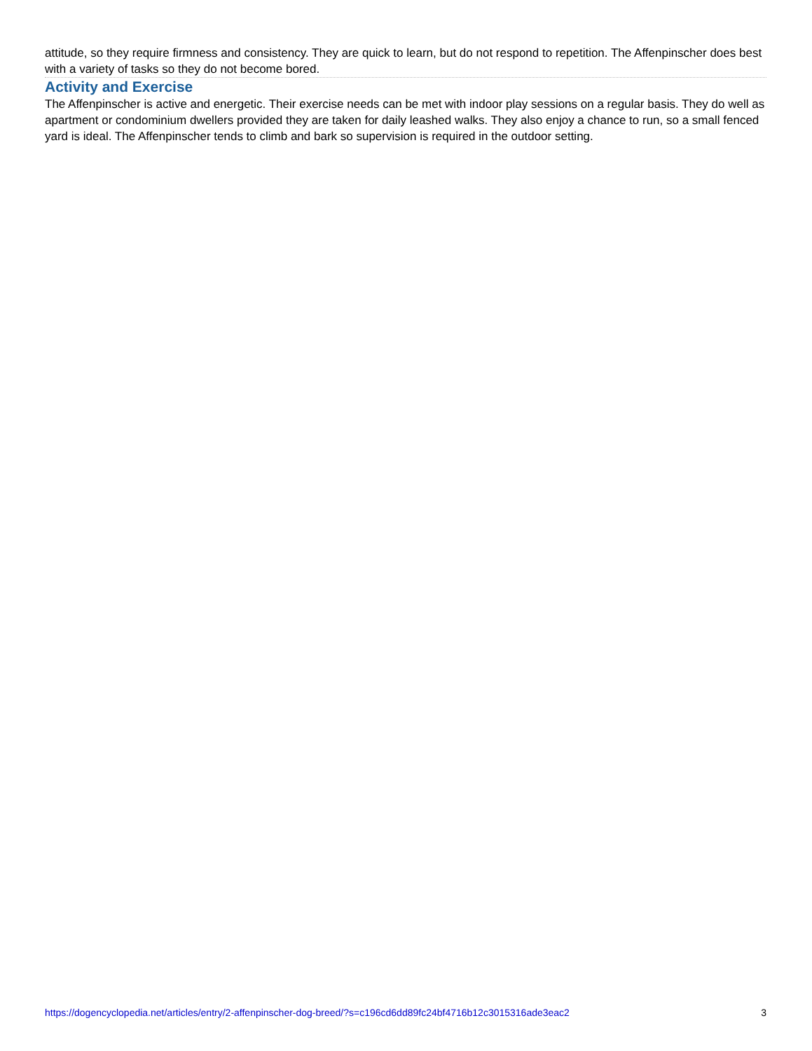attitude, so they require firmness and consistency. They are quick to learn, but do not respond to repetition. The Affenpinscher does best with a variety of tasks so they do not become bored.
Activity and Exercise
The Affenpinscher is active and energetic. Their exercise needs can be met with indoor play sessions on a regular basis. They do well as apartment or condominium dwellers provided they are taken for daily leashed walks. They also enjoy a chance to run, so a small fenced yard is ideal. The Affenpinscher tends to climb and bark so supervision is required in the outdoor setting.
https://dogencyclopedia.net/articles/entry/2-affenpinscher-dog-breed/?s=c196cd6dd89fc24bf4716b12c3015316ade3eac2 3